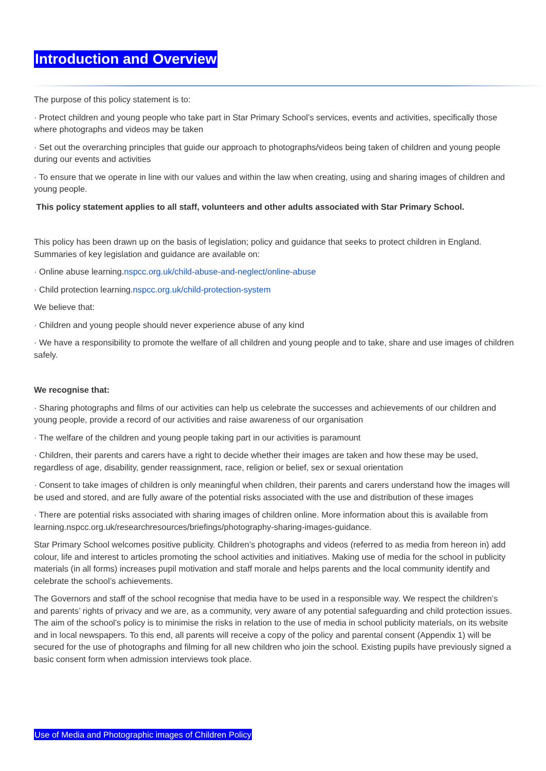Introduction and Overview
The purpose of this policy statement is to:
· Protect children and young people who take part in Star Primary School’s services, events and activities, specifically those where photographs and videos may be taken
· Set out the overarching principles that guide our approach to photographs/videos being taken of children and young people during our events and activities
· To ensure that we operate in line with our values and within the law when creating, using and sharing images of children and young people.
This policy statement applies to all staff, volunteers and other adults associated with Star Primary School.
This policy has been drawn up on the basis of legislation; policy and guidance that seeks to protect children in England. Summaries of key legislation and guidance are available on:
· Online abuse learning.nspcc.org.uk/child-abuse-and-neglect/online-abuse
· Child protection learning.nspcc.org.uk/child-protection-system
We believe that:
· Children and young people should never experience abuse of any kind
· We have a responsibility to promote the welfare of all children and young people and to take, share and use images of children safely.
We recognise that:
· Sharing photographs and films of our activities can help us celebrate the successes and achievements of our children and young people, provide a record of our activities and raise awareness of our organisation
· The welfare of the children and young people taking part in our activities is paramount
· Children, their parents and carers have a right to decide whether their images are taken and how these may be used, regardless of age, disability, gender reassignment, race, religion or belief, sex or sexual orientation
· Consent to take images of children is only meaningful when children, their parents and carers understand how the images will be used and stored, and are fully aware of the potential risks associated with the use and distribution of these images
· There are potential risks associated with sharing images of children online. More information about this is available from learning.nspcc.org.uk/researchresources/briefings/photography-sharing-images-guidance.
Star Primary School welcomes positive publicity. Children’s photographs and videos (referred to as media from hereon in) add colour, life and interest to articles promoting the school activities and initiatives. Making use of media for the school in publicity materials (in all forms) increases pupil motivation and staff morale and helps parents and the local community identify and celebrate the school’s achievements.
The Governors and staff of the school recognise that media have to be used in a responsible way. We respect the children’s and parents’ rights of privacy and we are, as a community, very aware of any potential safeguarding and child protection issues. The aim of the school’s policy is to minimise the risks in relation to the use of media in school publicity materials, on its website and in local newspapers. To this end, all parents will receive a copy of the policy and parental consent (Appendix 1) will be secured for the use of photographs and filming for all new children who join the school. Existing pupils have previously signed a basic consent form when admission interviews took place.
Use of Media and Photographic images of Children Policy